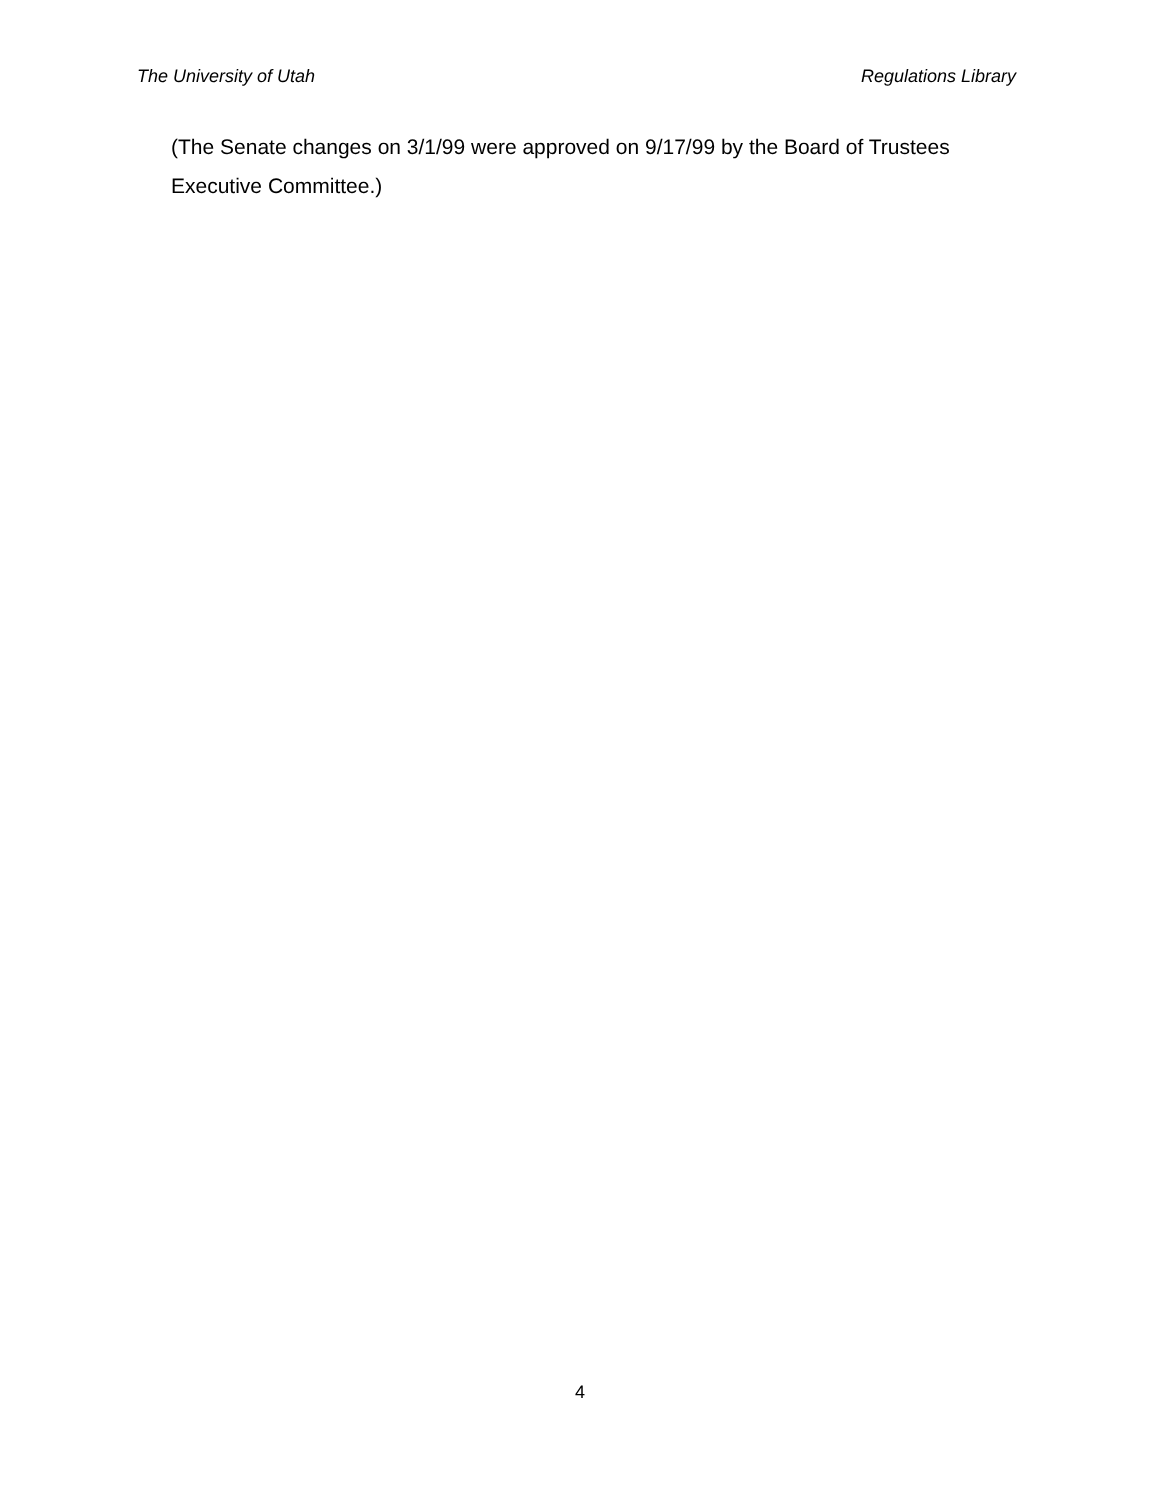The University of Utah Regulations Library
(The Senate changes on 3/1/99 were approved on 9/17/99 by the Board of Trustees Executive Committee.)
4